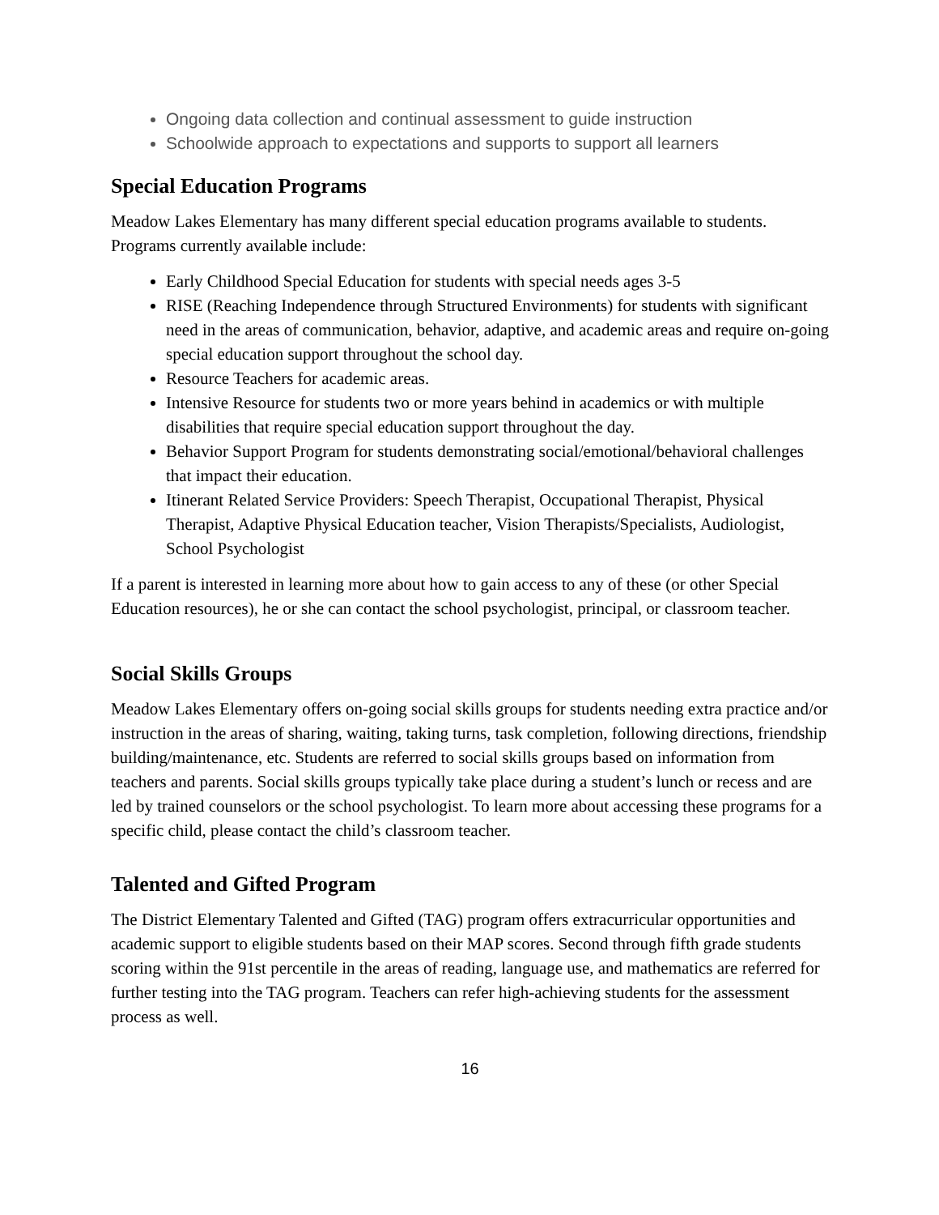Ongoing data collection and continual assessment to guide instruction
Schoolwide approach to expectations and supports to support all learners
Special Education Programs
Meadow Lakes Elementary has many different special education programs available to students. Programs currently available include:
Early Childhood Special Education for students with special needs ages 3-5
RISE (Reaching Independence through Structured Environments) for students with significant need in the areas of communication, behavior, adaptive, and academic areas and require on-going special education support throughout the school day.
Resource Teachers for academic areas.
Intensive Resource for students two or more years behind in academics or with multiple disabilities that require special education support throughout the day.
Behavior Support Program for students demonstrating social/emotional/behavioral challenges that impact their education.
Itinerant Related Service Providers: Speech Therapist, Occupational Therapist, Physical Therapist, Adaptive Physical Education teacher, Vision Therapists/Specialists, Audiologist, School Psychologist
If a parent is interested in learning more about how to gain access to any of these (or other Special Education resources), he or she can contact the school psychologist, principal, or classroom teacher.
Social Skills Groups
Meadow Lakes Elementary offers on-going social skills groups for students needing extra practice and/or instruction in the areas of sharing, waiting, taking turns, task completion, following directions, friendship building/maintenance, etc. Students are referred to social skills groups based on information from teachers and parents. Social skills groups typically take place during a student’s lunch or recess and are led by trained counselors or the school psychologist. To learn more about accessing these programs for a specific child, please contact the child’s classroom teacher.
Talented and Gifted Program
The District Elementary Talented and Gifted (TAG) program offers extracurricular opportunities and academic support to eligible students based on their MAP scores. Second through fifth grade students scoring within the 91st percentile in the areas of reading, language use, and mathematics are referred for further testing into the TAG program. Teachers can refer high-achieving students for the assessment process as well.
16